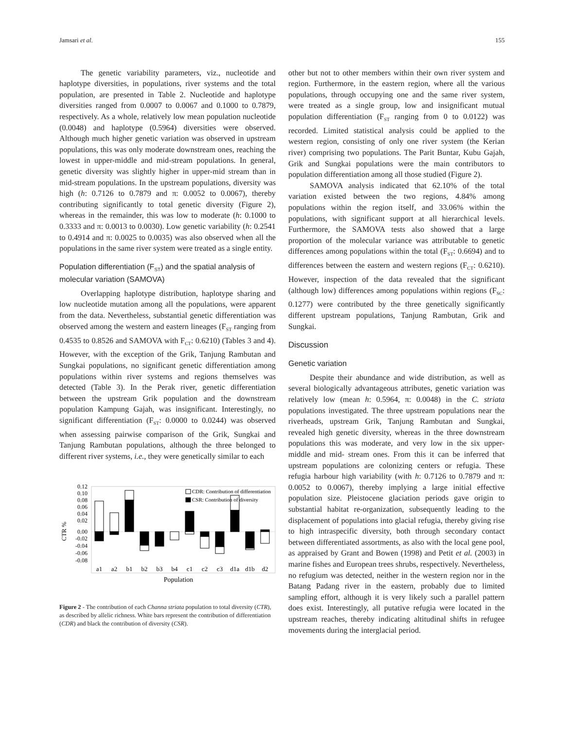Jamsari et al. 155
The genetic variability parameters, viz., nucleotide and haplotype diversities, in populations, river systems and the total population, are presented in Table 2. Nucleotide and haplotype diversities ranged from 0.0007 to 0.0067 and 0.1000 to 0.7879, respectively. As a whole, relatively low mean population nucleotide (0.0048) and haplotype (0.5964) diversities were observed. Although much higher genetic variation was observed in upstream populations, this was only moderate downstream ones, reaching the lowest in upper-middle and mid-stream populations. In general, genetic diversity was slightly higher in upper-mid stream than in mid-stream populations. In the upstream populations, diversity was high (h: 0.7126 to 0.7879 and π: 0.0052 to 0.0067), thereby contributing significantly to total genetic diversity (Figure 2), whereas in the remainder, this was low to moderate (h: 0.1000 to 0.3333 and π: 0.0013 to 0.0030). Low genetic variability (h: 0.2541 to 0.4914 and π: 0.0025 to 0.0035) was also observed when all the populations in the same river system were treated as a single entity.
Population differentiation (F<sub>ST</sub>) and the spatial analysis of molecular variation (SAMOVA)
Overlapping haplotype distribution, haplotype sharing and low nucleotide mutation among all the populations, were apparent from the data. Nevertheless, substantial genetic differentiation was observed among the western and eastern lineages (F<sub>ST</sub> ranging from 0.4535 to 0.8526 and SAMOVA with F<sub>CT</sub>: 0.6210) (Tables 3 and 4). However, with the exception of the Grik, Tanjung Rambutan and Sungkai populations, no significant genetic differentiation among populations within river systems and regions themselves was detected (Table 3). In the Perak river, genetic differentiation between the upstream Grik population and the downstream population Kampung Gajah, was insignificant. Interestingly, no significant differentiation (F<sub>ST</sub>: 0.0000 to 0.0244) was observed when assessing pairwise comparison of the Grik, Sungkai and Tanjung Rambutan populations, although the three belonged to different river systems, i.e., they were genetically similar to each
0.12
0.10
0.08
0.06
0.04
0.02
0.00
-0.02
-0.04
-0.06
-0.08
CTR %
CDR: Contribution of differentiation
CSR: Contribution of diversity
a1
a2
b1
b2
b3
b4
c1
c2
c3
d1a
d1b
d2
Population
Figure 2 - The contribution of each Channa striata population to total diversity (CTR), as described by allelic richness. White bars represent the contribution of differentiation (CDR) and black the contribution of diversity (CSR).
other but not to other members within their own river system and region. Furthermore, in the eastern region, where all the various populations, through occupying one and the same river system, were treated as a single group, low and insignificant mutual population differentiation (F<sub>ST</sub> ranging from 0 to 0.0122) was recorded. Limited statistical analysis could be applied to the western region, consisting of only one river system (the Kerian river) comprising two populations. The Parit Buntar, Kubu Gajah, Grik and Sungkai populations were the main contributors to population differentiation among all those studied (Figure 2).
SAMOVA analysis indicated that 62.10% of the total variation existed between the two regions, 4.84% among populations within the region itself, and 33.06% within the populations, with significant support at all hierarchical levels. Furthermore, the SAMOVA tests also showed that a large proportion of the molecular variance was attributable to genetic differences among populations within the total (F<sub>ST</sub>: 0.6694) and to differences between the eastern and western regions (F<sub>CT</sub>: 0.6210). However, inspection of the data revealed that the significant (although low) differences among populations within regions (F<sub>SC</sub>: 0.1277) were contributed by the three genetically significantly different upstream populations, Tanjung Rambutan, Grik and Sungkai.
Discussion
Genetic variation
Despite their abundance and wide distribution, as well as several biologically advantageous attributes, genetic variation was relatively low (mean h: 0.5964, π: 0.0048) in the C. striata populations investigated. The three upstream populations near the riverheads, upstream Grik, Tanjung Rambutan and Sungkai, revealed high genetic diversity, whereas in the three downstream populations this was moderate, and very low in the six upper-middle and mid- stream ones. From this it can be inferred that upstream populations are colonizing centers or refugia. These refugia harbour high variability (with h: 0.7126 to 0.7879 and π: 0.0052 to 0.0067), thereby implying a large initial effective population size. Pleistocene glaciation periods gave origin to substantial habitat re-organization, subsequently leading to the displacement of populations into glacial refugia, thereby giving rise to high intraspecific diversity, both through secondary contact between differentiated assortments, as also with the local gene pool, as appraised by Grant and Bowen (1998) and Petit et al. (2003) in marine fishes and European trees shrubs, respectively. Nevertheless, no refugium was detected, neither in the western region nor in the Batang Padang river in the eastern, probably due to limited sampling effort, although it is very likely such a parallel pattern does exist. Interestingly, all putative refugia were located in the upstream reaches, thereby indicating altitudinal shifts in refugee movements during the interglacial period.